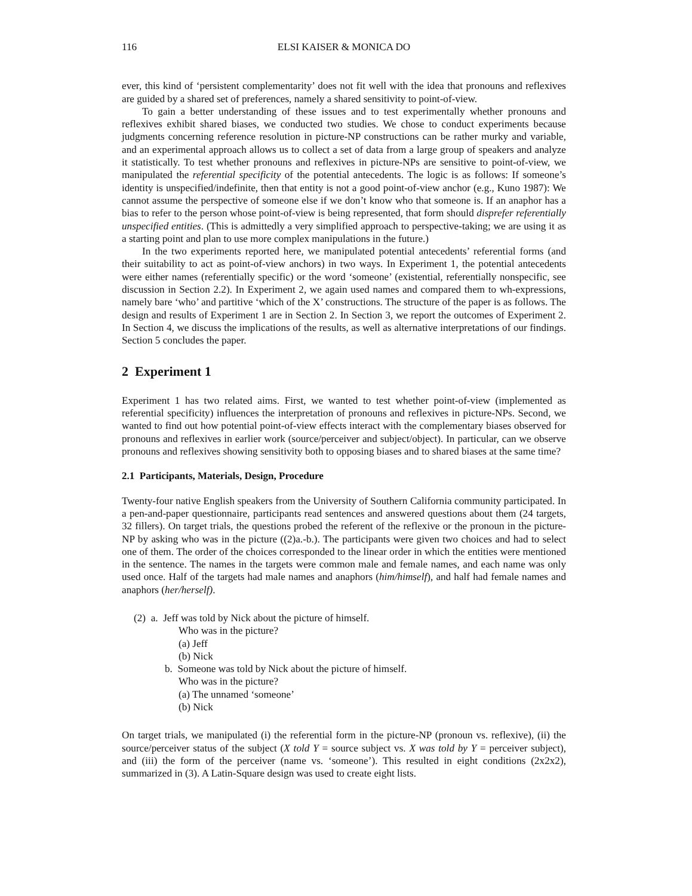116 ELSI KAISER & MONICA DO
ever, this kind of ‘persistent complementarity’ does not fit well with the idea that pronouns and reflexives are guided by a shared set of preferences, namely a shared sensitivity to point-of-view.
To gain a better understanding of these issues and to test experimentally whether pronouns and reflexives exhibit shared biases, we conducted two studies. We chose to conduct experiments because judgments concerning reference resolution in picture-NP constructions can be rather murky and variable, and an experimental approach allows us to collect a set of data from a large group of speakers and analyze it statistically. To test whether pronouns and reflexives in picture-NPs are sensitive to point-of-view, we manipulated the referential specificity of the potential antecedents. The logic is as follows: If someone’s identity is unspecified/indefinite, then that entity is not a good point-of-view anchor (e.g., Kuno 1987): We cannot assume the perspective of someone else if we don’t know who that someone is. If an anaphor has a bias to refer to the person whose point-of-view is being represented, that form should disprefer referentially unspecified entities. (This is admittedly a very simplified approach to perspective-taking; we are using it as a starting point and plan to use more complex manipulations in the future.)
In the two experiments reported here, we manipulated potential antecedents’ referential forms (and their suitability to act as point-of-view anchors) in two ways. In Experiment 1, the potential antecedents were either names (referentially specific) or the word ‘someone’ (existential, referentially nonspecific, see discussion in Section 2.2). In Experiment 2, we again used names and compared them to wh-expressions, namely bare ‘who’ and partitive ‘which of the X’ constructions. The structure of the paper is as follows. The design and results of Experiment 1 are in Section 2. In Section 3, we report the outcomes of Experiment 2. In Section 4, we discuss the implications of the results, as well as alternative interpretations of our findings. Section 5 concludes the paper.
2 Experiment 1
Experiment 1 has two related aims. First, we wanted to test whether point-of-view (implemented as referential specificity) influences the interpretation of pronouns and reflexives in picture-NPs. Second, we wanted to find out how potential point-of-view effects interact with the complementary biases observed for pronouns and reflexives in earlier work (source/perceiver and subject/object). In particular, can we observe pronouns and reflexives showing sensitivity both to opposing biases and to shared biases at the same time?
2.1 Participants, Materials, Design, Procedure
Twenty-four native English speakers from the University of Southern California community participated. In a pen-and-paper questionnaire, participants read sentences and answered questions about them (24 targets, 32 fillers). On target trials, the questions probed the referent of the reflexive or the pronoun in the picture-NP by asking who was in the picture ((2)a.-b.). The participants were given two choices and had to select one of them. The order of the choices corresponded to the linear order in which the entities were mentioned in the sentence. The names in the targets were common male and female names, and each name was only used once. Half of the targets had male names and anaphors (him/himself), and half had female names and anaphors (her/herself).
(2) a. Jeff was told by Nick about the picture of himself.
Who was in the picture?
(a) Jeff
(b) Nick
b. Someone was told by Nick about the picture of himself.
Who was in the picture?
(a) The unnamed ‘someone’
(b) Nick
On target trials, we manipulated (i) the referential form in the picture-NP (pronoun vs. reflexive), (ii) the source/perceiver status of the subject (X told Y = source subject vs. X was told by Y = perceiver subject), and (iii) the form of the perceiver (name vs. ‘someone’). This resulted in eight conditions (2x2x2), summarized in (3). A Latin-Square design was used to create eight lists.